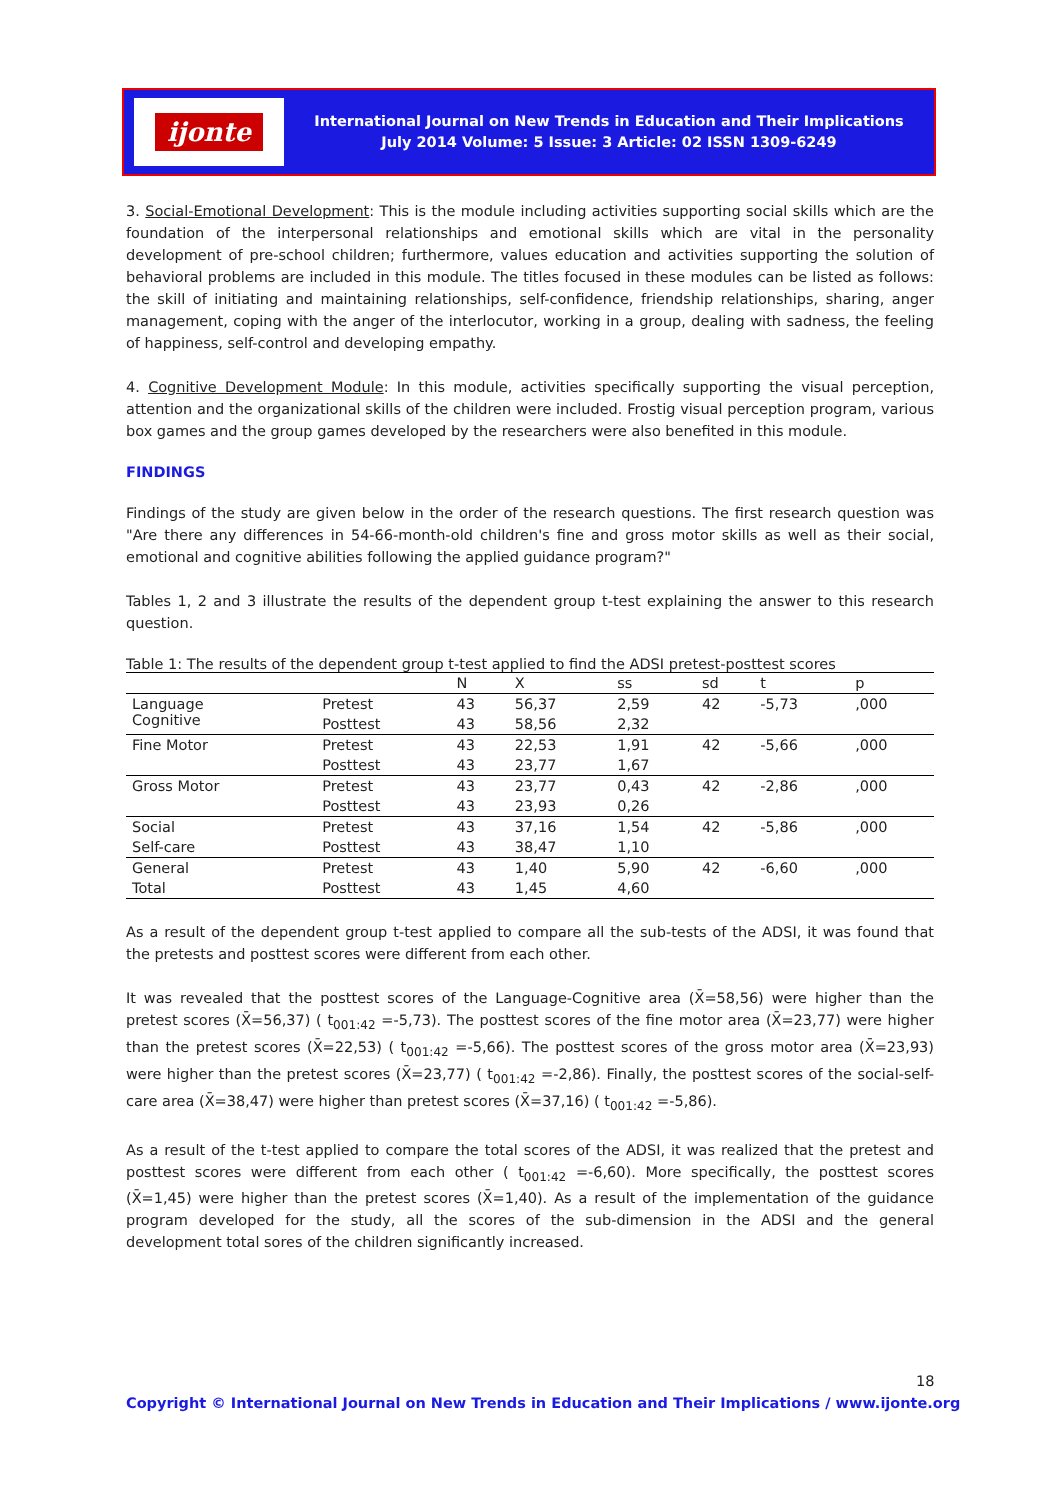ijonte
International Journal on New Trends in Education and Their Implications
July 2014 Volume: 5 Issue: 3 Article: 02 ISSN 1309-6249
3. Social-Emotional Development: This is the module including activities supporting social skills which are the foundation of the interpersonal relationships and emotional skills which are vital in the personality development of pre-school children; furthermore, values education and activities supporting the solution of behavioral problems are included in this module. The titles focused in these modules can be listed as follows: the skill of initiating and maintaining relationships, self-confidence, friendship relationships, sharing, anger management, coping with the anger of the interlocutor, working in a group, dealing with sadness, the feeling of happiness, self-control and developing empathy.
4. Cognitive Development Module: In this module, activities specifically supporting the visual perception, attention and the organizational skills of the children were included. Frostig visual perception program, various box games and the group games developed by the researchers were also benefited in this module.
FINDINGS
Findings of the study are given below in the order of the research questions. The first research question was "Are there any differences in 54-66-month-old children's fine and gross motor skills as well as their social, emotional and cognitive abilities following the applied guidance program?"
Tables 1, 2 and 3 illustrate the results of the dependent group t-test explaining the answer to this research question.
Table 1: The results of the dependent group t-test applied to find the ADSI pretest-posttest scores
| | | N | X | ss | sd | t | p |
| --- | --- | --- | --- | --- | --- | --- | --- |
| Language Cognitive | Pretest | 43 | 56,37 | 2,59 | 42 | -5,73 | ,000 |
| | Posttest | 43 | 58,56 | 2,32 | | | |
| Fine Motor | Pretest | 43 | 22,53 | 1,91 | 42 | -5,66 | ,000 |
| | Posttest | 43 | 23,77 | 1,67 | | | |
| Gross Motor | Pretest | 43 | 23,77 | 0,43 | 42 | -2,86 | ,000 |
| | Posttest | 43 | 23,93 | 0,26 | | | |
| Social | Pretest | 43 | 37,16 | 1,54 | 42 | -5,86 | ,000 |
| Self-care | Posttest | 43 | 38,47 | 1,10 | | | |
| General | Pretest | 43 | 1,40 | 5,90 | 42 | -6,60 | ,000 |
| Total | Posttest | 43 | 1,45 | 4,60 | | | |
As a result of the dependent group t-test applied to compare all the sub-tests of the ADSI, it was found that the pretests and posttest scores were different from each other.
It was revealed that the posttest scores of the Language-Cognitive area (X̄=58,56) were higher than the pretest scores (X̄=56,37) ( t<sub>001:42</sub> =-5,73). The posttest scores of the fine motor area (X̄=23,77) were higher than the pretest scores (X̄=22,53) ( t<sub>001:42</sub> =-5,66). The posttest scores of the gross motor area (X̄=23,93) were higher than the pretest scores (X̄=23,77) ( t<sub>001:42</sub> =-2,86). Finally, the posttest scores of the social-self-care area (X̄=38,47) were higher than pretest scores (X̄=37,16) ( t<sub>001:42</sub> =-5,86).
As a result of the t-test applied to compare the total scores of the ADSI, it was realized that the pretest and posttest scores were different from each other ( t<sub>001:42</sub> =-6,60). More specifically, the posttest scores (X̄=1,45) were higher than the pretest scores (X̄=1,40). As a result of the implementation of the guidance program developed for the study, all the scores of the sub-dimension in the ADSI and the general development total sores of the children significantly increased.
18
Copyright © International Journal on New Trends in Education and Their Implications / www.ijonte.org